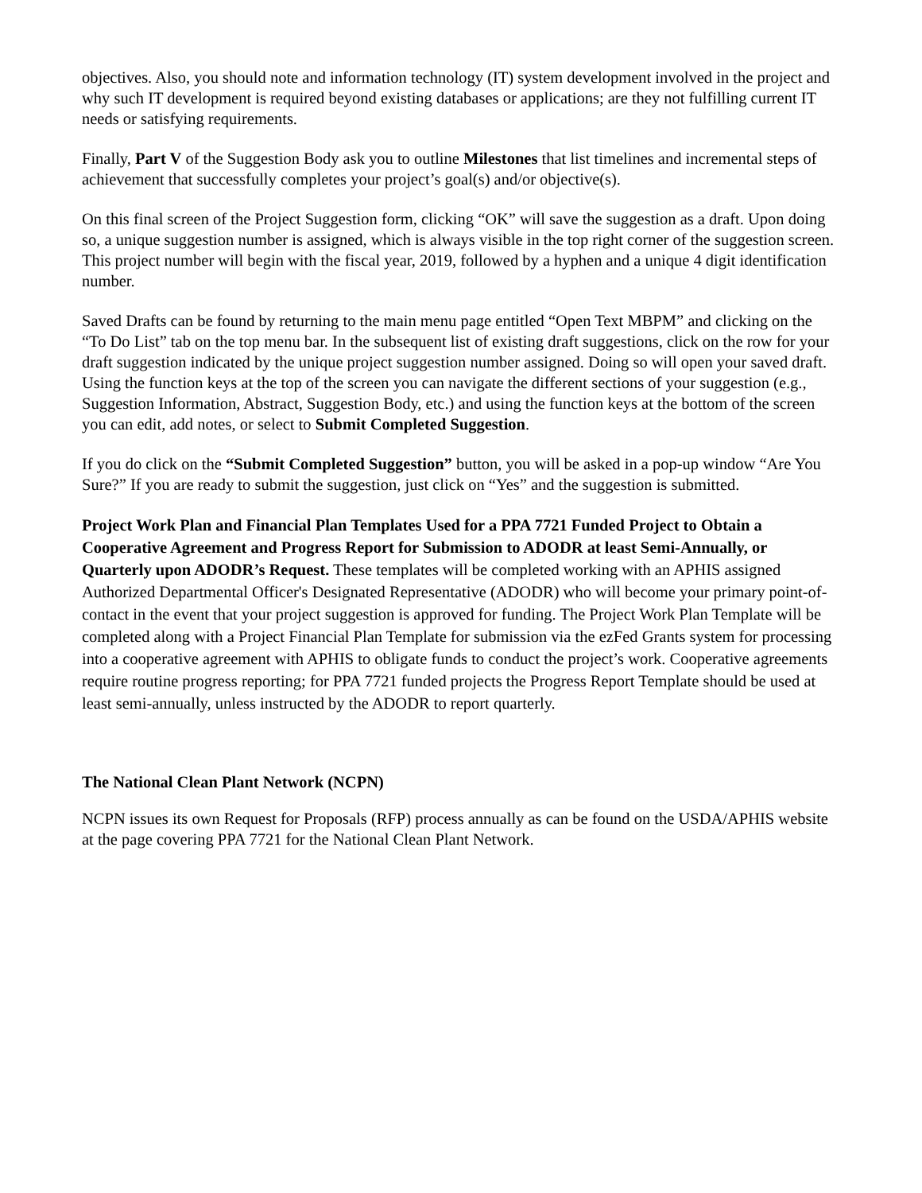objectives. Also, you should note and information technology (IT) system development involved in the project and why such IT development is required beyond existing databases or applications; are they not fulfilling current IT needs or satisfying requirements.
Finally, Part V of the Suggestion Body ask you to outline Milestones that list timelines and incremental steps of achievement that successfully completes your project’s goal(s) and/or objective(s).
On this final screen of the Project Suggestion form, clicking “OK” will save the suggestion as a draft. Upon doing so, a unique suggestion number is assigned, which is always visible in the top right corner of the suggestion screen. This project number will begin with the fiscal year, 2019, followed by a hyphen and a unique 4 digit identification number.
Saved Drafts can be found by returning to the main menu page entitled “Open Text MBPM” and clicking on the “To Do List” tab on the top menu bar. In the subsequent list of existing draft suggestions, click on the row for your draft suggestion indicated by the unique project suggestion number assigned. Doing so will open your saved draft. Using the function keys at the top of the screen you can navigate the different sections of your suggestion (e.g., Suggestion Information, Abstract, Suggestion Body, etc.) and using the function keys at the bottom of the screen you can edit, add notes, or select to Submit Completed Suggestion.
If you do click on the “Submit Completed Suggestion” button, you will be asked in a pop-up window “Are You Sure?” If you are ready to submit the suggestion, just click on “Yes” and the suggestion is submitted.
Project Work Plan and Financial Plan Templates Used for a PPA 7721 Funded Project to Obtain a Cooperative Agreement and Progress Report for Submission to ADODR at least Semi-Annually, or Quarterly upon ADODR’s Request. These templates will be completed working with an APHIS assigned Authorized Departmental Officer's Designated Representative (ADODR) who will become your primary point-of-contact in the event that your project suggestion is approved for funding. The Project Work Plan Template will be completed along with a Project Financial Plan Template for submission via the ezFed Grants system for processing into a cooperative agreement with APHIS to obligate funds to conduct the project’s work. Cooperative agreements require routine progress reporting; for PPA 7721 funded projects the Progress Report Template should be used at least semi-annually, unless instructed by the ADODR to report quarterly.
The National Clean Plant Network (NCPN)
NCPN issues its own Request for Proposals (RFP) process annually as can be found on the USDA/APHIS website at the page covering PPA 7721 for the National Clean Plant Network.